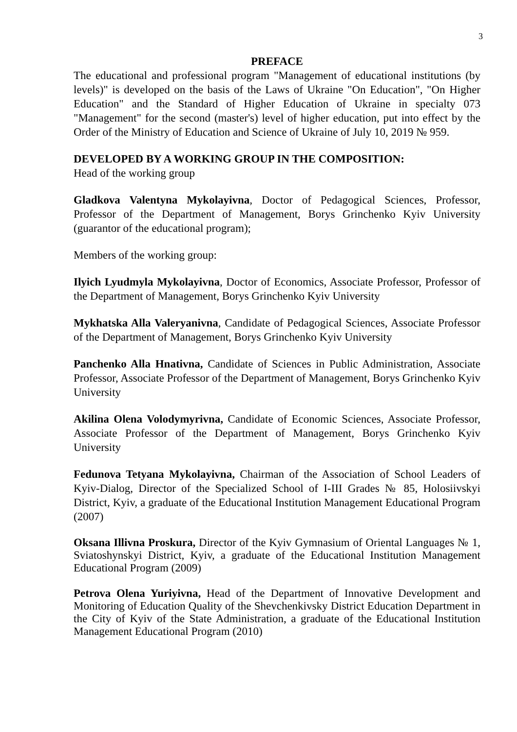3
PREFACE
The educational and professional program "Management of educational institutions (by levels)" is developed on the basis of the Laws of Ukraine "On Education", "On Higher Education" and the Standard of Higher Education of Ukraine in specialty 073 "Management" for the second (master's) level of higher education, put into effect by the Order of the Ministry of Education and Science of Ukraine of July 10, 2019 № 959.
DEVELOPED BY A WORKING GROUP IN THE COMPOSITION:
Head of the working group
Gladkova Valentyna Mykolayivna, Doctor of Pedagogical Sciences, Professor, Professor of the Department of Management, Borys Grinchenko Kyiv University (guarantor of the educational program);
Members of the working group:
Ilyich Lyudmyla Mykolayivna, Doctor of Economics, Associate Professor, Professor of the Department of Management, Borys Grinchenko Kyiv University
Mykhatska Alla Valeryanivna, Candidate of Pedagogical Sciences, Associate Professor of the Department of Management, Borys Grinchenko Kyiv University
Panchenko Alla Hnativna, Candidate of Sciences in Public Administration, Associate Professor, Associate Professor of the Department of Management, Borys Grinchenko Kyiv University
Akilina Olena Volodymyrivna, Candidate of Economic Sciences, Associate Professor, Associate Professor of the Department of Management, Borys Grinchenko Kyiv University
Fedunova Tetyana Mykolayivna, Chairman of the Association of School Leaders of Kyiv-Dialog, Director of the Specialized School of I-III Grades № 85, Holosiivskyi District, Kyiv, a graduate of the Educational Institution Management Educational Program (2007)
Oksana Illivna Proskura, Director of the Kyiv Gymnasium of Oriental Languages № 1, Sviatoshynskyi District, Kyiv, a graduate of the Educational Institution Management Educational Program (2009)
Petrova Olena Yuriyivna, Head of the Department of Innovative Development and Monitoring of Education Quality of the Shevchenkivsky District Education Department in the City of Kyiv of the State Administration, a graduate of the Educational Institution Management Educational Program (2010)